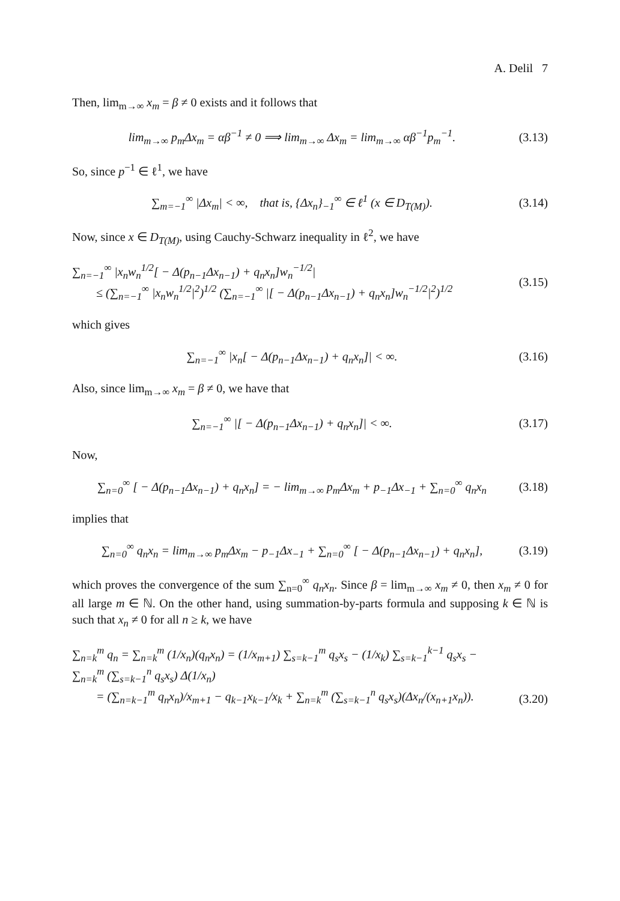A. Delil 7
Then, lim<sub>m→∞</sub> x<sub>m</sub> = β ≠ 0 exists and it follows that
lim<sub>m→∞</sub> p<sub>m</sub>Δx<sub>m</sub> = αβ<sup>−1</sup> ≠ 0 ⟹ lim<sub>m→∞</sub> Δx<sub>m</sub> = lim<sub>m→∞</sub> αβ<sup>−1</sup>p<sub>m</sub><sup>−1</sup>.
(3.13)
So, since p<sup>−1</sup> ∈ ℓ<sup>1</sup>, we have
∑<sub>m=−1</sub><sup>∞</sup> |Δx<sub>m</sub>| < ∞, that is, {Δx<sub>n</sub>}<sub>−1</sub><sup>∞</sup> ∈ ℓ<sup>1</sup> (x ∈ D<sub>T(M)</sub>).
(3.14)
Now, since x ∈ D<sub>T(M)</sub>, using Cauchy-Schwarz inequality in ℓ<sup>2</sup>, we have
∑<sub>n=−1</sub><sup>∞</sup> |x<sub>n</sub>w<sub>n</sub><sup>1/2</sup>[ − Δ(p<sub>n−1</sub>Δx<sub>n−1</sub>) + q<sub>n</sub>x<sub>n</sub>]w<sub>n</sub><sup>−1/2</sup>|
≤ (∑<sub>n=−1</sub><sup>∞</sup> |x<sub>n</sub>w<sub>n</sub><sup>1/2</sup>|<sup>2</sup>)<sup>1/2</sup> (∑<sub>n=−1</sub><sup>∞</sup> |[ − Δ(p<sub>n−1</sub>Δx<sub>n−1</sub>) + q<sub>n</sub>x<sub>n</sub>]w<sub>n</sub><sup>−1/2</sup>|<sup>2</sup>)<sup>1/2</sup>
(3.15)
which gives
∑<sub>n=−1</sub><sup>∞</sup> |x<sub>n</sub>[ − Δ(p<sub>n−1</sub>Δx<sub>n−1</sub>) + q<sub>n</sub>x<sub>n</sub>]| < ∞.
(3.16)
Also, since lim<sub>m→∞</sub> x<sub>m</sub> = β ≠ 0, we have that
∑<sub>n=−1</sub><sup>∞</sup> |[ − Δ(p<sub>n−1</sub>Δx<sub>n−1</sub>) + q<sub>n</sub>x<sub>n</sub>]| < ∞.
(3.17)
Now,
∑<sub>n=0</sub><sup>∞</sup> [ − Δ(p<sub>n−1</sub>Δx<sub>n−1</sub>) + q<sub>n</sub>x<sub>n</sub>] = − lim<sub>m→∞</sub> p<sub>m</sub>Δx<sub>m</sub> + p<sub>−1</sub>Δx<sub>−1</sub> + ∑<sub>n=0</sub><sup>∞</sup> q<sub>n</sub>x<sub>n</sub>
(3.18)
implies that
∑<sub>n=0</sub><sup>∞</sup> q<sub>n</sub>x<sub>n</sub> = lim<sub>m→∞</sub> p<sub>m</sub>Δx<sub>m</sub> − p<sub>−1</sub>Δx<sub>−1</sub> + ∑<sub>n=0</sub><sup>∞</sup> [ − Δ(p<sub>n−1</sub>Δx<sub>n−1</sub>) + q<sub>n</sub>x<sub>n</sub>],
(3.19)
which proves the convergence of the sum ∑<sub>n=0</sub><sup>∞</sup> q<sub>n</sub>x<sub>n</sub>. Since β = lim<sub>m→∞</sub> x<sub>m</sub> ≠ 0, then x<sub>m</sub> ≠ 0 for all large m ∈ ℕ. On the other hand, using summation-by-parts formula and supposing k ∈ ℕ is such that x<sub>n</sub> ≠ 0 for all n ≥ k, we have
∑<sub>n=k</sub><sup>m</sup> q<sub>n</sub> = ∑<sub>n=k</sub><sup>m</sup> (1/x<sub>n</sub>)(q<sub>n</sub>x<sub>n</sub>) = (1/x<sub>m+1</sub>) ∑<sub>s=k−1</sub><sup>m</sup> q<sub>s</sub>x<sub>s</sub> − (1/x<sub>k</sub>) ∑<sub>s=k−1</sub><sup>k−1</sup> q<sub>s</sub>x<sub>s</sub> − ∑<sub>n=k</sub><sup>m</sup> (∑<sub>s=k−1</sub><sup>n</sup> q<sub>s</sub>x<sub>s</sub>) Δ(1/x<sub>n</sub>)
= (∑<sub>n=k−1</sub><sup>m</sup> q<sub>n</sub>x<sub>n</sub>)/x<sub>m+1</sub> − q<sub>k−1</sub>x<sub>k−1</sub>/x<sub>k</sub> + ∑<sub>n=k</sub><sup>m</sup> (∑<sub>s=k−1</sub><sup>n</sup> q<sub>s</sub>x<sub>s</sub>)(Δx<sub>n</sub>/(x<sub>n+1</sub>x<sub>n</sub>)).
(3.20)